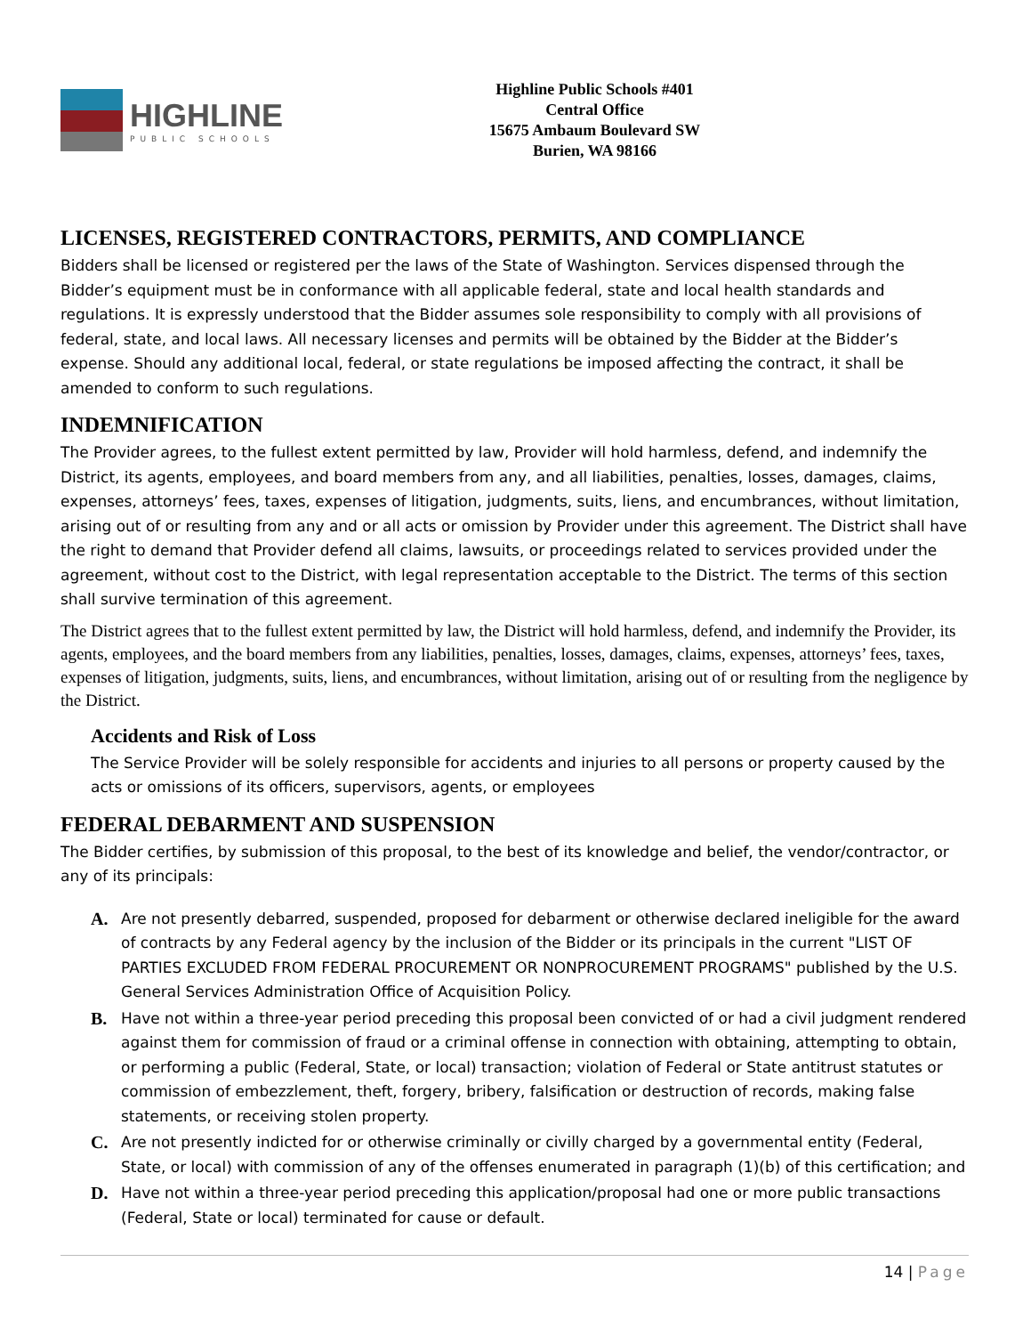HIGHLINE
PUBLIC SCHOOLS
Highline Public Schools #401
Central Office
15675 Ambaum Boulevard SW
Burien, WA 98166
LICENSES, REGISTERED CONTRACTORS, PERMITS, AND COMPLIANCE
Bidders shall be licensed or registered per the laws of the State of Washington. Services dispensed through the Bidder’s equipment must be in conformance with all applicable federal, state and local health standards and regulations. It is expressly understood that the Bidder assumes sole responsibility to comply with all provisions of federal, state, and local laws. All necessary licenses and permits will be obtained by the Bidder at the Bidder’s expense. Should any additional local, federal, or state regulations be imposed affecting the contract, it shall be amended to conform to such regulations.
INDEMNIFICATION
The Provider agrees, to the fullest extent permitted by law, Provider will hold harmless, defend, and indemnify the District, its agents, employees, and board members from any, and all liabilities, penalties, losses, damages, claims, expenses, attorneys’ fees, taxes, expenses of litigation, judgments, suits, liens, and encumbrances, without limitation, arising out of or resulting from any and or all acts or omission by Provider under this agreement. The District shall have the right to demand that Provider defend all claims, lawsuits, or proceedings related to services provided under the agreement, without cost to the District, with legal representation acceptable to the District. The terms of this section shall survive termination of this agreement.
The District agrees that to the fullest extent permitted by law, the District will hold harmless, defend, and indemnify the Provider, its agents, employees, and the board members from any liabilities, penalties, losses, damages, claims, expenses, attorneys’ fees, taxes, expenses of litigation, judgments, suits, liens, and encumbrances, without limitation, arising out of or resulting from the negligence by the District.
Accidents and Risk of Loss
The Service Provider will be solely responsible for accidents and injuries to all persons or property caused by the acts or omissions of its officers, supervisors, agents, or employees
FEDERAL DEBARMENT AND SUSPENSION
The Bidder certifies, by submission of this proposal, to the best of its knowledge and belief, the vendor/contractor, or any of its principals:
A.
Are not presently debarred, suspended, proposed for debarment or otherwise declared ineligible for the award of contracts by any Federal agency by the inclusion of the Bidder or its principals in the current "LIST OF PARTIES EXCLUDED FROM FEDERAL PROCUREMENT OR NONPROCUREMENT PROGRAMS" published by the U.S. General Services Administration Office of Acquisition Policy.
B.
Have not within a three-year period preceding this proposal been convicted of or had a civil judgment rendered against them for commission of fraud or a criminal offense in connection with obtaining, attempting to obtain, or performing a public (Federal, State, or local) transaction; violation of Federal or State antitrust statutes or commission of embezzlement, theft, forgery, bribery, falsification or destruction of records, making false statements, or receiving stolen property.
C.
Are not presently indicted for or otherwise criminally or civilly charged by a governmental entity (Federal, State, or local) with commission of any of the offenses enumerated in paragraph (1)(b) of this certification; and
D.
Have not within a three-year period preceding this application/proposal had one or more public transactions (Federal, State or local) terminated for cause or default.
14 | Page